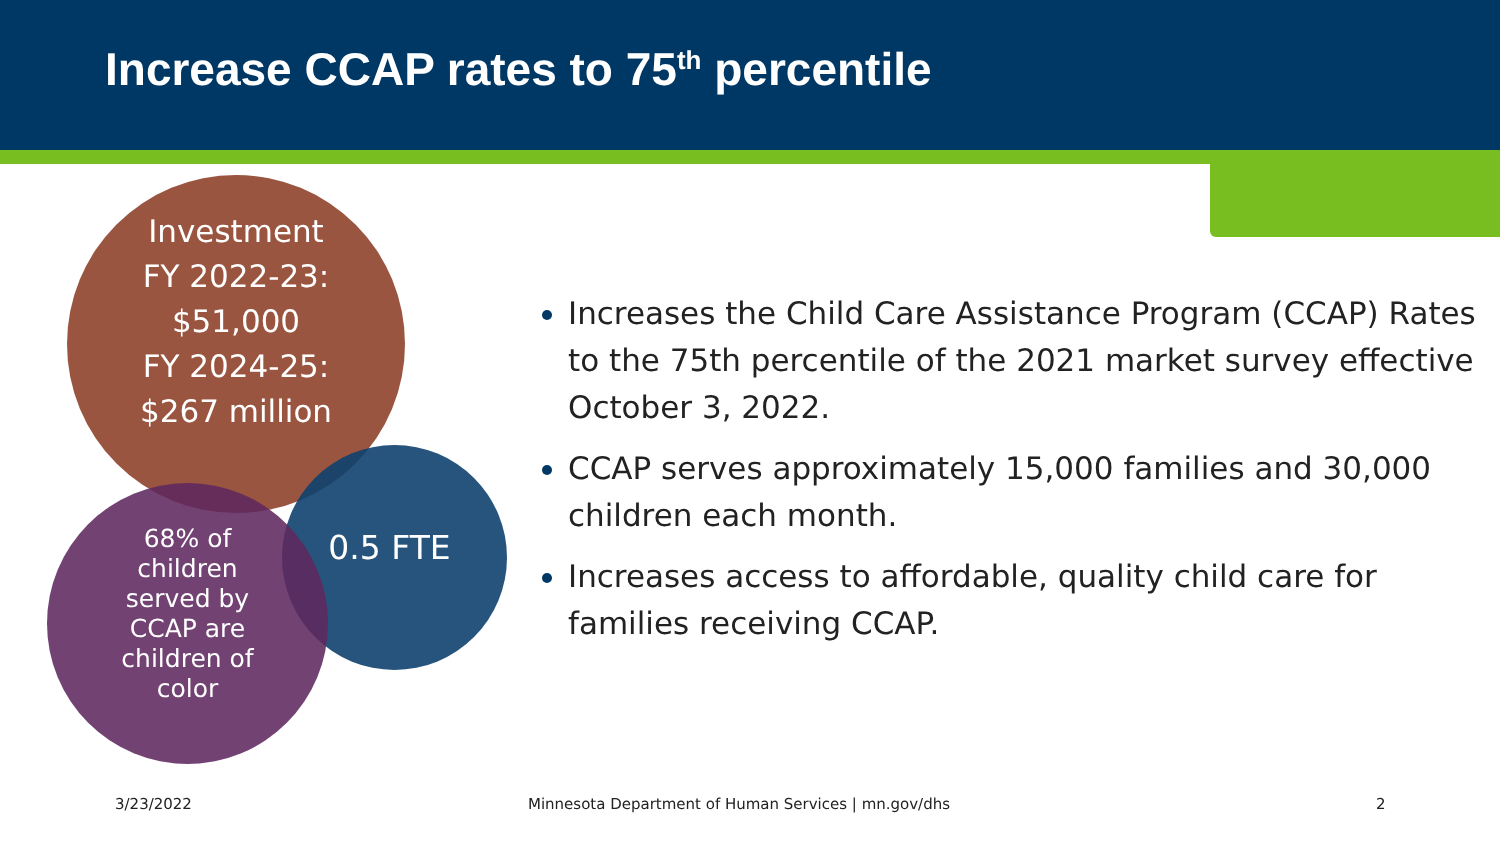Increase CCAP rates to 75<sup>th</sup> percentile
Investment
FY 2022-23:
$51,000
FY 2024-25:
$267 million
0.5 FTE
68% of
children
served by
CCAP are
children of
color
Increases the Child Care Assistance Program (CCAP) Rates to the 75th percentile of the 2021 market survey effective October 3, 2022.
CCAP serves approximately 15,000 families and 30,000 children each month.
Increases access to affordable, quality child care for families receiving CCAP.
3/23/2022
Minnesota Department of Human Services | mn.gov/dhs
2